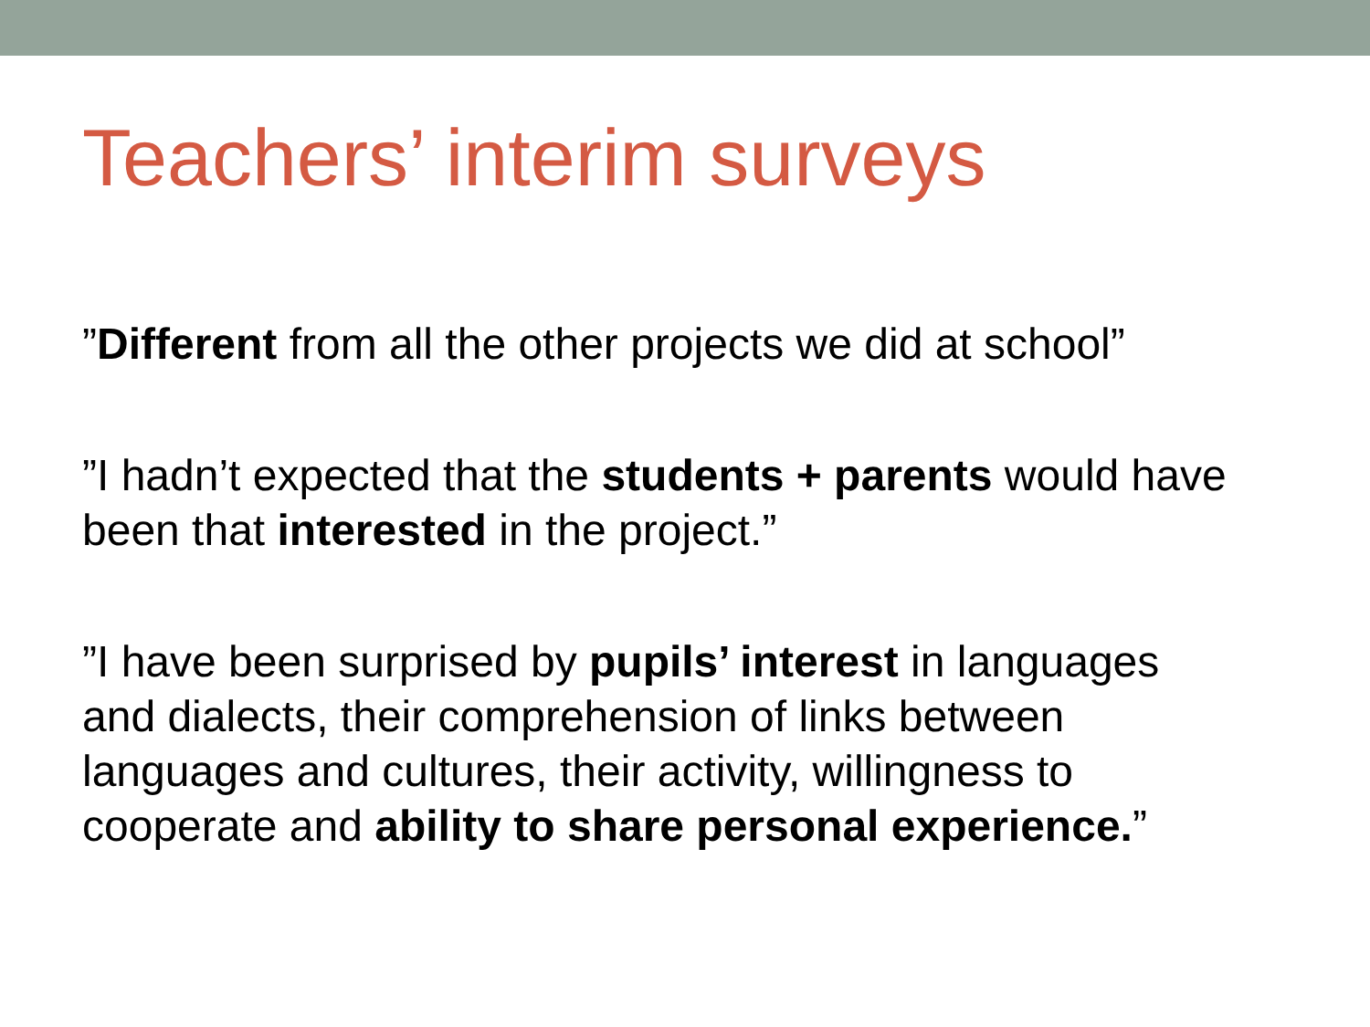Teachers’ interim surveys
”Different from all the other projects we did at school”
”I hadn’t expected that the students + parents would have been that interested in the project.”
”I have been surprised by pupils’ interest in languages
and dialects, their comprehension of links between
languages and cultures, their activity, willingness to
cooperate and ability to share personal experience.”